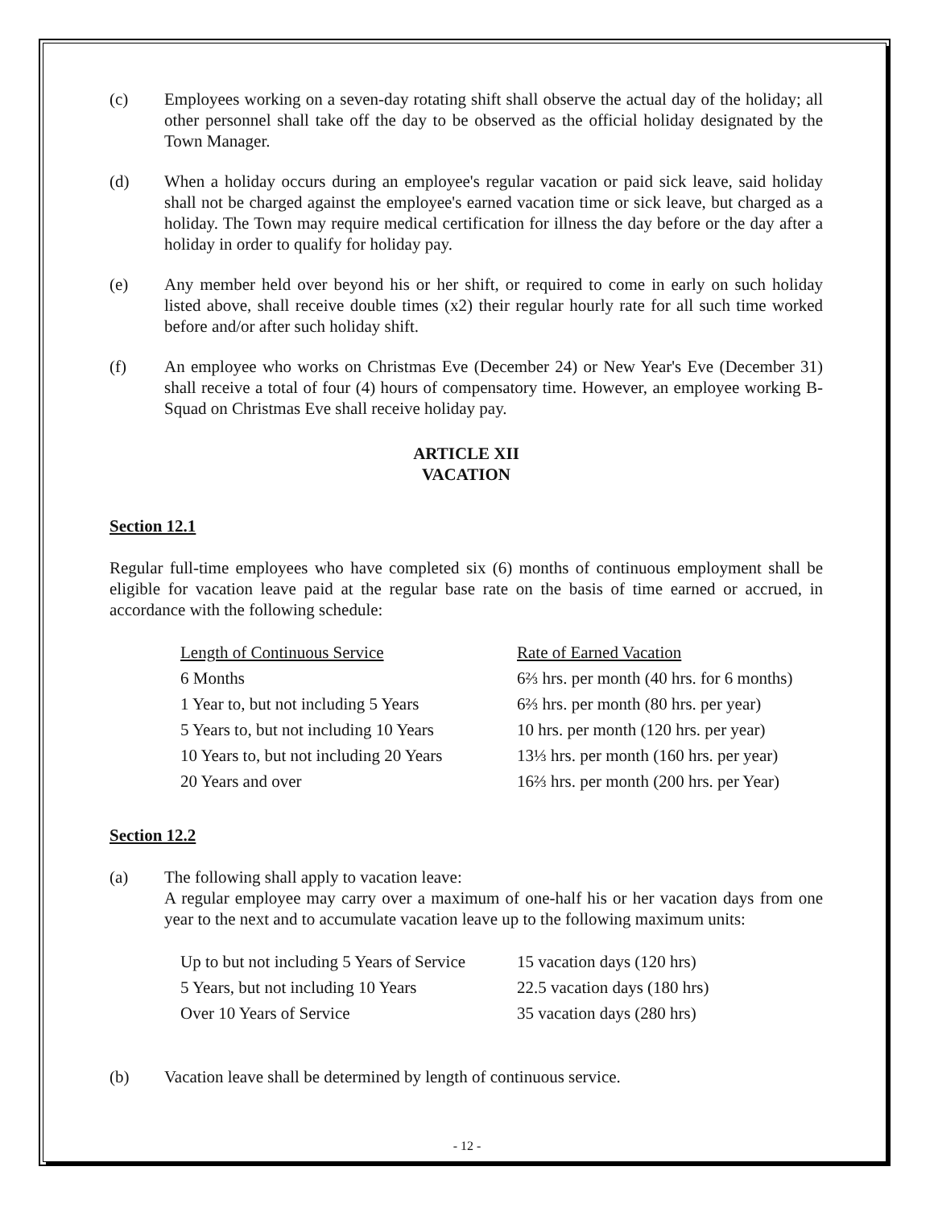(c) Employees working on a seven-day rotating shift shall observe the actual day of the holiday; all other personnel shall take off the day to be observed as the official holiday designated by the Town Manager.
(d) When a holiday occurs during an employee's regular vacation or paid sick leave, said holiday shall not be charged against the employee's earned vacation time or sick leave, but charged as a holiday. The Town may require medical certification for illness the day before or the day after a holiday in order to qualify for holiday pay.
(e) Any member held over beyond his or her shift, or required to come in early on such holiday listed above, shall receive double times (x2) their regular hourly rate for all such time worked before and/or after such holiday shift.
(f) An employee who works on Christmas Eve (December 24) or New Year's Eve (December 31) shall receive a total of four (4) hours of compensatory time. However, an employee working B-Squad on Christmas Eve shall receive holiday pay.
ARTICLE XII
VACATION
Section 12.1
Regular full-time employees who have completed six (6) months of continuous employment shall be eligible for vacation leave paid at the regular base rate on the basis of time earned or accrued, in accordance with the following schedule:
| Length of Continuous Service | Rate of Earned Vacation |
| --- | --- |
| 6 Months | 6⅔ hrs. per month (40 hrs. for 6 months) |
| 1 Year to, but not including 5 Years | 6⅔ hrs. per month (80 hrs. per year) |
| 5 Years to, but not including 10 Years | 10 hrs. per month (120 hrs. per year) |
| 10 Years to, but not including 20 Years | 13⅓ hrs. per month (160 hrs. per year) |
| 20 Years and over | 16⅔ hrs. per month (200 hrs. per Year) |
Section 12.2
(a) The following shall apply to vacation leave:
A regular employee may carry over a maximum of one-half his or her vacation days from one year to the next and to accumulate vacation leave up to the following maximum units:
| Up to but not including 5 Years of Service | 15 vacation days (120 hrs) |
| 5 Years, but not including 10 Years | 22.5 vacation days (180 hrs) |
| Over 10 Years of Service | 35 vacation days (280 hrs) |
(b) Vacation leave shall be determined by length of continuous service.
- 12 -